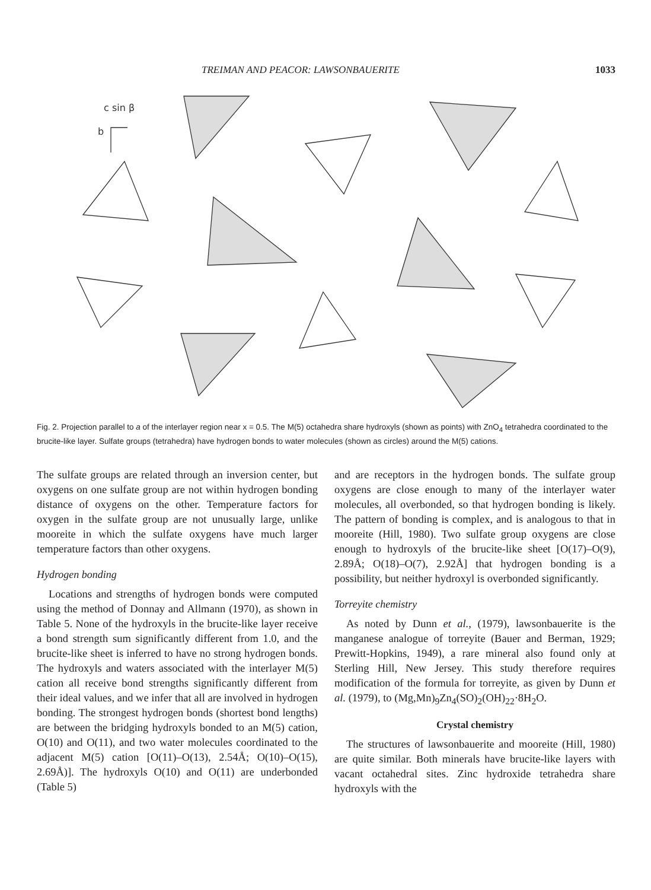TREIMAN AND PEACOR: LAWSONBAUERITE 1033
c sin β
b
Fig. 2. Projection parallel to a of the interlayer region near x = 0.5. The M(5) octahedra share hydroxyls (shown as points) with ZnO<sub>4</sub> tetrahedra coordinated to the brucite-like layer. Sulfate groups (tetrahedra) have hydrogen bonds to water molecules (shown as circles) around the M(5) cations.
The sulfate groups are related through an inversion center, but oxygens on one sulfate group are not within hydrogen bonding distance of oxygens on the other. Temperature factors for oxygen in the sulfate group are not unusually large, unlike mooreite in which the sulfate oxygens have much larger temperature factors than other oxygens.
Hydrogen bonding
Locations and strengths of hydrogen bonds were computed using the method of Donnay and Allmann (1970), as shown in Table 5. None of the hydroxyls in the brucite-like layer receive a bond strength sum significantly different from 1.0, and the brucite-like sheet is inferred to have no strong hydrogen bonds. The hydroxyls and waters associated with the interlayer M(5) cation all receive bond strengths significantly different from their ideal values, and we infer that all are involved in hydrogen bonding. The strongest hydrogen bonds (shortest bond lengths) are between the bridging hydroxyls bonded to an M(5) cation, O(10) and O(11), and two water molecules coordinated to the adjacent M(5) cation [O(11)–O(13), 2.54Å; O(10)–O(15), 2.69Å)]. The hydroxyls O(10) and O(11) are underbonded (Table 5)
and are receptors in the hydrogen bonds. The sulfate group oxygens are close enough to many of the interlayer water molecules, all overbonded, so that hydrogen bonding is likely. The pattern of bonding is complex, and is analogous to that in mooreite (Hill, 1980). Two sulfate group oxygens are close enough to hydroxyls of the brucite-like sheet [O(17)–O(9), 2.89Å; O(18)–O(7), 2.92Å] that hydrogen bonding is a possibility, but neither hydroxyl is overbonded significantly.
Torreyite chemistry
As noted by Dunn et al., (1979), lawsonbauerite is the manganese analogue of torreyite (Bauer and Berman, 1929; Prewitt-Hopkins, 1949), a rare mineral also found only at Sterling Hill, New Jersey. This study therefore requires modification of the formula for torreyite, as given by Dunn et al. (1979), to (Mg,Mn)<sub>9</sub>Zn<sub>4</sub>(SO)<sub>2</sub>(OH)<sub>22</sub>·8H<sub>2</sub>O.
Crystal chemistry
The structures of lawsonbauerite and mooreite (Hill, 1980) are quite similar. Both minerals have brucite-like layers with vacant octahedral sites. Zinc hydroxide tetrahedra share hydroxyls with the